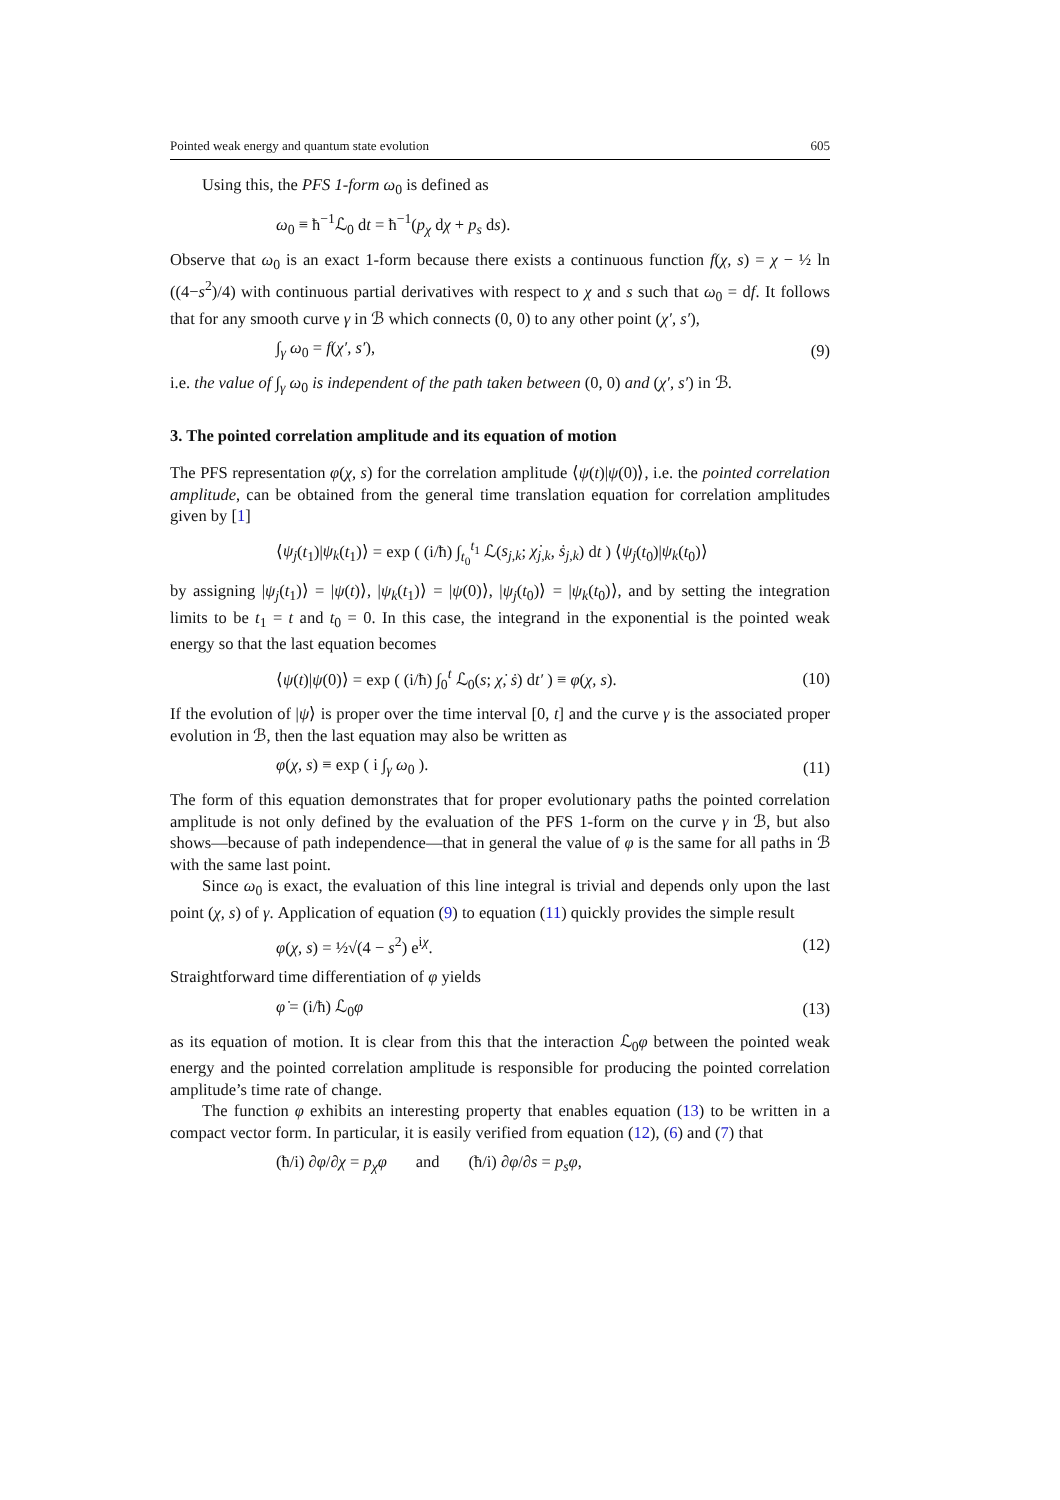Pointed weak energy and quantum state evolution 605
Using this, the PFS 1-form ω<sub>0</sub> is defined as
ω<sub>0</sub> ≡ ħ<sup>−1</sup>ℒ<sub>0</sub> dt = ħ<sup>−1</sup>(p<sub>χ</sub> dχ + p<sub>s</sub> ds).
Observe that ω<sub>0</sub> is an exact 1-form because there exists a continuous function f(χ, s) = χ − ½ ln ((4−s<sup>2</sup>)/4) with continuous partial derivatives with respect to χ and s such that ω<sub>0</sub> = df. It follows that for any smooth curve γ in ℬ which connects (0, 0) to any other point (χ′, s′),
∫<sub>γ</sub> ω<sub>0</sub> = f(χ′, s′), (9)
i.e. the value of ∫<sub>γ</sub> ω<sub>0</sub> is independent of the path taken between (0, 0) and (χ′, s′) in ℬ.
3. The pointed correlation amplitude and its equation of motion
The PFS representation φ(χ, s) for the correlation amplitude ⟨ψ(t)|ψ(0)⟩, i.e. the pointed correlation amplitude, can be obtained from the general time translation equation for correlation amplitudes given by [1]
⟨ψ<sub>j</sub>(t<sub>1</sub>)|ψ<sub>k</sub>(t<sub>1</sub>)⟩ = exp ( (i/ħ) ∫<sub>t<sub>0</sub></sub><sup>t<sub>1</sub></sup> ℒ(s<sub>j,k</sub>; χ̇<sub>j,k</sub>, ṡ<sub>j,k</sub>) dt ) ⟨ψ<sub>j</sub>(t<sub>0</sub>)|ψ<sub>k</sub>(t<sub>0</sub>)⟩
by assigning |ψ<sub>j</sub>(t<sub>1</sub>)⟩ = |ψ(t)⟩, |ψ<sub>k</sub>(t<sub>1</sub>)⟩ = |ψ(0)⟩, |ψ<sub>j</sub>(t<sub>0</sub>)⟩ = |ψ<sub>k</sub>(t<sub>0</sub>)⟩, and by setting the integration limits to be t<sub>1</sub> = t and t<sub>0</sub> = 0. In this case, the integrand in the exponential is the pointed weak energy so that the last equation becomes
⟨ψ(t)|ψ(0)⟩ = exp ( (i/ħ) ∫<sub>0</sub><sup>t</sup> ℒ<sub>0</sub>(s; χ̇, ṡ) dt′ ) ≡ φ(χ, s). (10)
If the evolution of |ψ⟩ is proper over the time interval [0, t] and the curve γ is the associated proper evolution in ℬ, then the last equation may also be written as
φ(χ, s) ≡ exp ( i ∫<sub>γ</sub> ω<sub>0</sub> ). (11)
The form of this equation demonstrates that for proper evolutionary paths the pointed correlation amplitude is not only defined by the evaluation of the PFS 1-form on the curve γ in ℬ, but also shows—because of path independence—that in general the value of φ is the same for all paths in ℬ with the same last point.
Since ω<sub>0</sub> is exact, the evaluation of this line integral is trivial and depends only upon the last point (χ, s) of γ. Application of equation (9) to equation (11) quickly provides the simple result
φ(χ, s) = ½√(4 − s<sup>2</sup>) e<sup>iχ</sup>. (12)
Straightforward time differentiation of φ yields
φ̇ = (i/ħ) ℒ<sub>0</sub>φ (13)
as its equation of motion. It is clear from this that the interaction ℒ<sub>0</sub>φ between the pointed weak energy and the pointed correlation amplitude is responsible for producing the pointed correlation amplitude’s time rate of change.
The function φ exhibits an interesting property that enables equation (13) to be written in a compact vector form. In particular, it is easily verified from equation (12), (6) and (7) that
(ħ/i) ∂φ/∂χ = p<sub>χ</sub>φ and (ħ/i) ∂φ/∂s = p<sub>s</sub>φ,